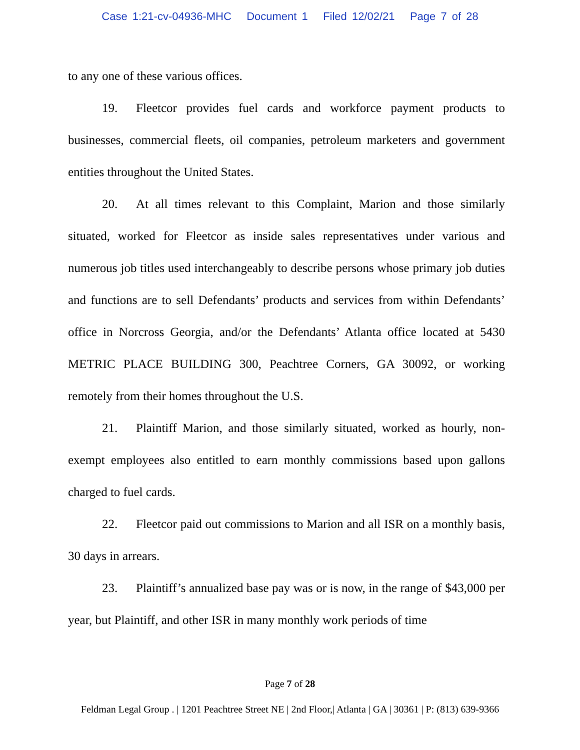Case 1:21-cv-04936-MHC Document 1 Filed 12/02/21 Page 7 of 28
to any one of these various offices.
19. Fleetcor provides fuel cards and workforce payment products to businesses, commercial fleets, oil companies, petroleum marketers and government entities throughout the United States.
20. At all times relevant to this Complaint, Marion and those similarly situated, worked for Fleetcor as inside sales representatives under various and numerous job titles used interchangeably to describe persons whose primary job duties and functions are to sell Defendants’ products and services from within Defendants’ office in Norcross Georgia, and/or the Defendants’ Atlanta office located at 5430 METRIC PLACE BUILDING 300, Peachtree Corners, GA 30092, or working remotely from their homes throughout the U.S.
21. Plaintiff Marion, and those similarly situated, worked as hourly, non-exempt employees also entitled to earn monthly commissions based upon gallons charged to fuel cards.
22. Fleetcor paid out commissions to Marion and all ISR on a monthly basis, 30 days in arrears.
23. Plaintiff’s annualized base pay was or is now, in the range of $43,000 per year, but Plaintiff, and other ISR in many monthly work periods of time
Page 7 of 28
Feldman Legal Group . | 1201 Peachtree Street NE | 2nd Floor,| Atlanta | GA | 30361 | P: (813) 639-9366